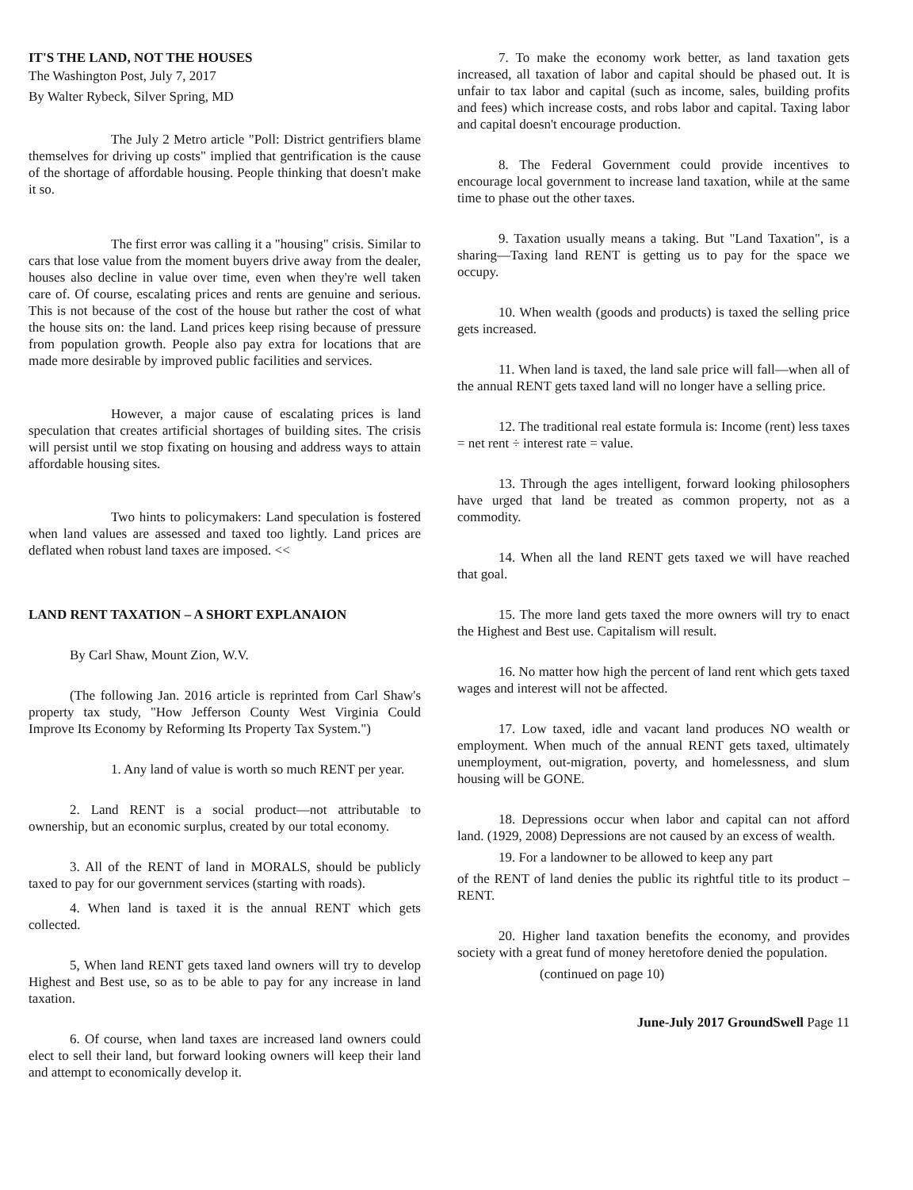IT'S THE LAND, NOT THE HOUSES
The Washington Post, July 7, 2017
By Walter Rybeck, Silver Spring, MD
The July 2 Metro article "Poll: District gentrifiers blame themselves for driving up costs" implied that gentrification is the cause of the shortage of affordable housing. People thinking that doesn't make it so.
The first error was calling it a "housing" crisis. Similar to cars that lose value from the moment buyers drive away from the dealer, houses also decline in value over time, even when they're well taken care of. Of course, escalating prices and rents are genuine and serious. This is not because of the cost of the house but rather the cost of what the house sits on: the land. Land prices keep rising because of pressure from population growth. People also pay extra for locations that are made more desirable by improved public facilities and services.
However, a major cause of escalating prices is land speculation that creates artificial shortages of building sites. The crisis will persist until we stop fixating on housing and address ways to attain affordable housing sites.
Two hints to policymakers: Land speculation is fostered when land values are assessed and taxed too lightly. Land prices are deflated when robust land taxes are imposed. <<
LAND RENT TAXATION – A SHORT EXPLANAION
By Carl Shaw, Mount Zion, W.V.
(The following Jan. 2016 article is reprinted from Carl Shaw's property tax study, "How Jefferson County West Virginia Could Improve Its Economy by Reforming Its Property Tax System.")
1. Any land of value is worth so much RENT per year.
2. Land RENT is a social product—not attributable to ownership, but an economic surplus, created by our total economy.
3. All of the RENT of land in MORALS, should be publicly taxed to pay for our government services (starting with roads).
4. When land is taxed it is the annual RENT which gets collected.
5, When land RENT gets taxed land owners will try to develop Highest and Best use, so as to be able to pay for any increase in land taxation.
6. Of course, when land taxes are increased land owners could elect to sell their land, but forward looking owners will keep their land and attempt to economically develop it.
7. To make the economy work better, as land taxation gets increased, all taxation of labor and capital should be phased out. It is unfair to tax labor and capital (such as income, sales, building profits and fees) which increase costs, and robs labor and capital. Taxing labor and capital doesn't encourage production.
8. The Federal Government could provide incentives to encourage local government to increase land taxation, while at the same time to phase out the other taxes.
9. Taxation usually means a taking. But "Land Taxation", is a sharing—Taxing land RENT is getting us to pay for the space we occupy.
10. When wealth (goods and products) is taxed the selling price gets increased.
11. When land is taxed, the land sale price will fall—when all of the annual RENT gets taxed land will no longer have a selling price.
12. The traditional real estate formula is: Income (rent) less taxes = net rent ÷ interest rate = value.
13. Through the ages intelligent, forward looking philosophers have urged that land be treated as common property, not as a commodity.
14. When all the land RENT gets taxed we will have reached that goal.
15. The more land gets taxed the more owners will try to enact the Highest and Best use. Capitalism will result.
16. No matter how high the percent of land rent which gets taxed wages and interest will not be affected.
17. Low taxed, idle and vacant land produces NO wealth or employment. When much of the annual RENT gets taxed, ultimately unemployment, out-migration, poverty, and homelessness, and slum housing will be GONE.
18. Depressions occur when labor and capital can not afford land. (1929, 2008) Depressions are not caused by an excess of wealth.
19. For a landowner to be allowed to keep any part
of the RENT of land denies the public its rightful title to its product – RENT.
20. Higher land taxation benefits the economy, and provides society with a great fund of money heretofore denied the population.
(continued on page 10)
June-July 2017 GroundSwell Page 11